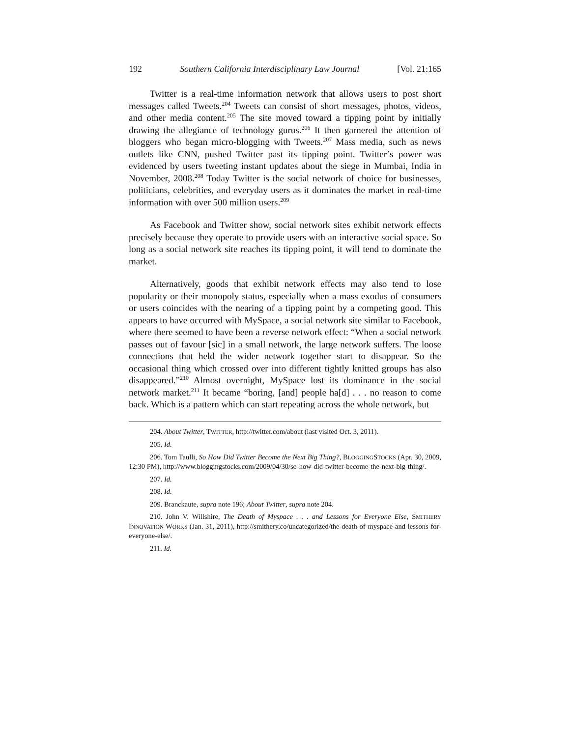192 Southern California Interdisciplinary Law Journal [Vol. 21:165
Twitter is a real-time information network that allows users to post short messages called Tweets.<sup>204</sup> Tweets can consist of short messages, photos, videos, and other media content.<sup>205</sup> The site moved toward a tipping point by initially drawing the allegiance of technology gurus.<sup>206</sup> It then garnered the attention of bloggers who began micro-blogging with Tweets.<sup>207</sup> Mass media, such as news outlets like CNN, pushed Twitter past its tipping point. Twitter’s power was evidenced by users tweeting instant updates about the siege in Mumbai, India in November, 2008.<sup>208</sup> Today Twitter is the social network of choice for businesses, politicians, celebrities, and everyday users as it dominates the market in real-time information with over 500 million users.<sup>209</sup>
As Facebook and Twitter show, social network sites exhibit network effects precisely because they operate to provide users with an interactive social space. So long as a social network site reaches its tipping point, it will tend to dominate the market.
Alternatively, goods that exhibit network effects may also tend to lose popularity or their monopoly status, especially when a mass exodus of consumers or users coincides with the nearing of a tipping point by a competing good. This appears to have occurred with MySpace, a social network site similar to Facebook, where there seemed to have been a reverse network effect: “When a social network passes out of favour [sic] in a small network, the large network suffers. The loose connections that held the wider network together start to disappear. So the occasional thing which crossed over into different tightly knitted groups has also disappeared.”<sup>210</sup> Almost overnight, MySpace lost its dominance in the social network market.<sup>211</sup> It became “boring, [and] people ha[d] . . . no reason to come back. Which is a pattern which can start repeating across the whole network, but
204. About Twitter, TWITTER, http://twitter.com/about (last visited Oct. 3, 2011).
205. Id.
206. Tom Taulli, So How Did Twitter Become the Next Big Thing?, BLOGGINGSTOCKS (Apr. 30, 2009, 12:30 PM), http://www.bloggingstocks.com/2009/04/30/so-how-did-twitter-become-the-next-big-thing/.
207. Id.
208. Id.
209. Branckaute, supra note 196; About Twitter, supra note 204.
210. John V. Willshire, The Death of Myspace . . . and Lessons for Everyone Else, SMITHERY INNOVATION WORKS (Jan. 31, 2011), http://smithery.co/uncategorized/the-death-of-myspace-and-lessons-for-everyone-else/.
211. Id.